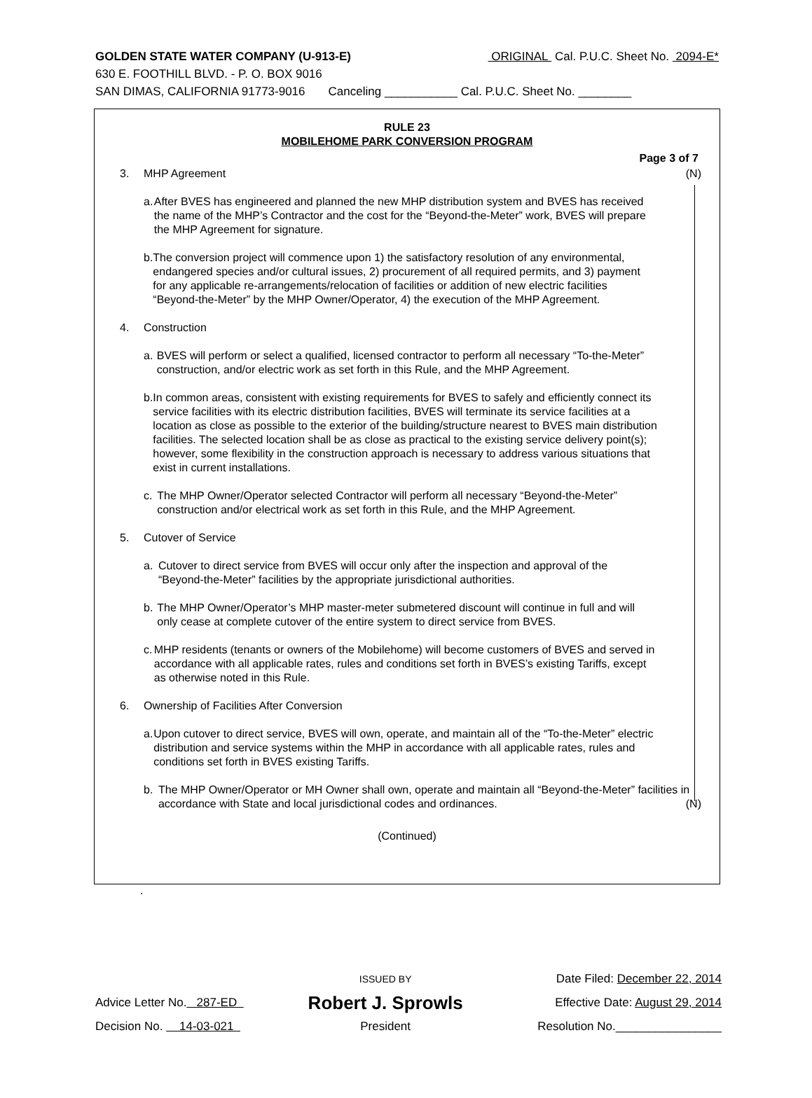GOLDEN STATE WATER COMPANY (U-913-E) ORIGINAL Cal. P.U.C. Sheet No. 2094-E*
630 E. FOOTHILL BLVD. - P. O. BOX 9016
SAN DIMAS, CALIFORNIA 91773-9016 Canceling ___________ Cal. P.U.C. Sheet No. ________
RULE 23
MOBILEHOME PARK CONVERSION PROGRAM
Page 3 of 7
3. MHP Agreement (N)
a. After BVES has engineered and planned the new MHP distribution system and BVES has received the name of the MHP’s Contractor and the cost for the “Beyond-the-Meter” work, BVES will prepare the MHP Agreement for signature.
b. The conversion project will commence upon 1) the satisfactory resolution of any environmental, endangered species and/or cultural issues, 2) procurement of all required permits, and 3) payment for any applicable re-arrangements/relocation of facilities or addition of new electric facilities “Beyond-the-Meter” by the MHP Owner/Operator, 4) the execution of the MHP Agreement.
4. Construction
a. BVES will perform or select a qualified, licensed contractor to perform all necessary “To-the-Meter” construction, and/or electric work as set forth in this Rule, and the MHP Agreement.
b. In common areas, consistent with existing requirements for BVES to safely and efficiently connect its service facilities with its electric distribution facilities, BVES will terminate its service facilities at a location as close as possible to the exterior of the building/structure nearest to BVES main distribution facilities. The selected location shall be as close as practical to the existing service delivery point(s); however, some flexibility in the construction approach is necessary to address various situations that exist in current installations.
c. The MHP Owner/Operator selected Contractor will perform all necessary “Beyond-the-Meter” construction and/or electrical work as set forth in this Rule, and the MHP Agreement.
5. Cutover of Service
a. Cutover to direct service from BVES will occur only after the inspection and approval of the “Beyond-the-Meter” facilities by the appropriate jurisdictional authorities.
b. The MHP Owner/Operator’s MHP master-meter submetered discount will continue in full and will only cease at complete cutover of the entire system to direct service from BVES.
c. MHP residents (tenants or owners of the Mobilehome) will become customers of BVES and served in accordance with all applicable rates, rules and conditions set forth in BVES’s existing Tariffs, except as otherwise noted in this Rule.
6. Ownership of Facilities After Conversion
a. Upon cutover to direct service, BVES will own, operate, and maintain all of the “To-the-Meter” electric distribution and service systems within the MHP in accordance with all applicable rates, rules and conditions set forth in BVES existing Tariffs.
b. The MHP Owner/Operator or MH Owner shall own, operate and maintain all “Beyond-the-Meter” facilities in accordance with State and local jurisdictional codes and ordinances.
(N)
(Continued)
.
| | ISSUED BY | Date Filed: December 22, 2014 |
| Advice Letter No. 287-ED | Robert J. Sprowls | Effective Date: August 29, 2014 |
| Decision No. 14-03-021 | President | Resolution No.________________ |